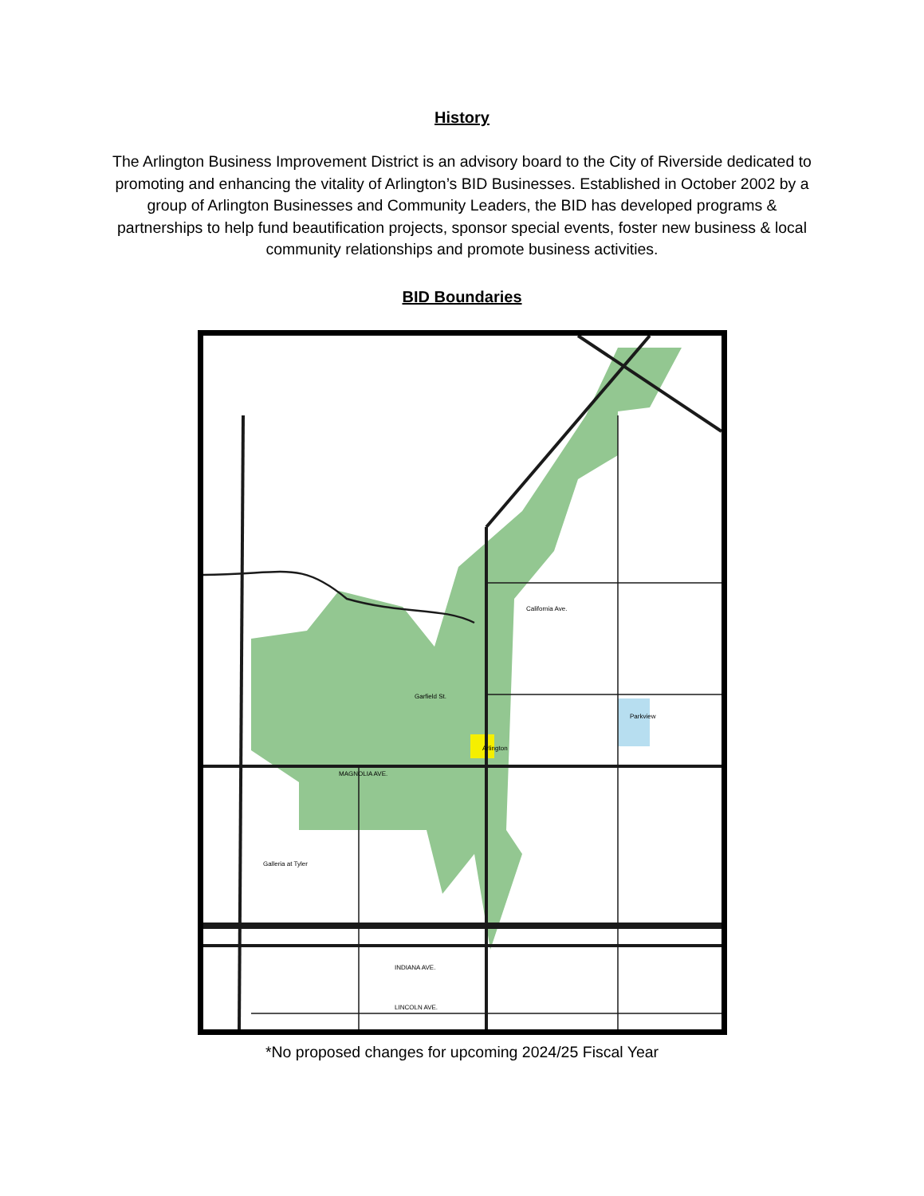History
The Arlington Business Improvement District is an advisory board to the City of Riverside dedicated to promoting and enhancing the vitality of Arlington’s BID Businesses. Established in October 2002 by a group of Arlington Businesses and Community Leaders, the BID has developed programs & partnerships to help fund beautification projects, sponsor special events, foster new business & local community relationships and promote business activities.
BID Boundaries
Parkview
Arlington
California Ave.
Garfield St.
MAGNOLIA AVE.
INDIANA AVE.
LINCOLN AVE.
Galleria at Tyler
*No proposed changes for upcoming 2024/25 Fiscal Year